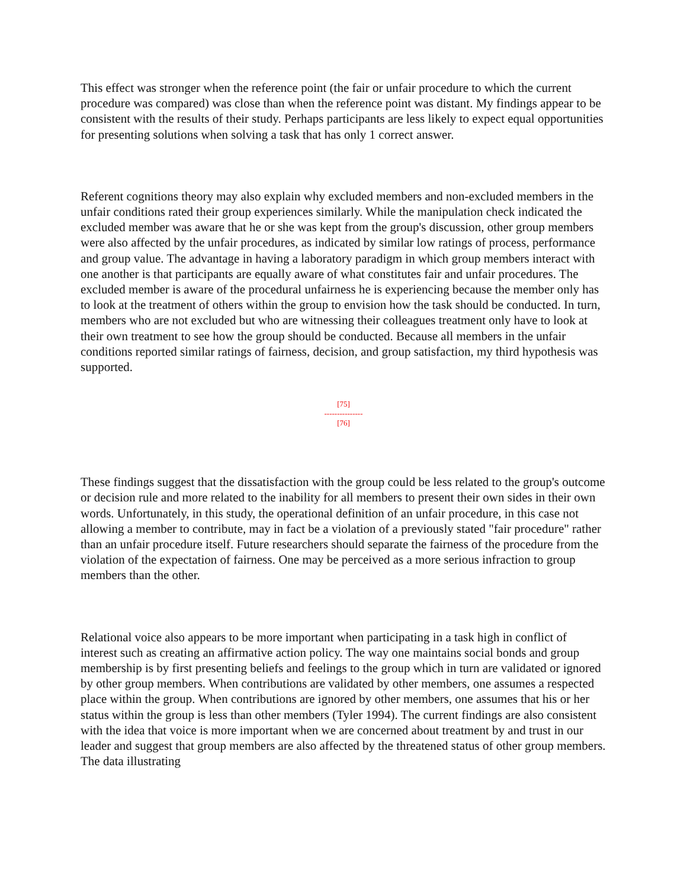This effect was stronger when the reference point (the fair or unfair procedure to which the current procedure was compared) was close than when the reference point was distant. My findings appear to be consistent with the results of their study. Perhaps participants are less likely to expect equal opportunities for presenting solutions when solving a task that has only 1 correct answer.
Referent cognitions theory may also explain why excluded members and non-excluded members in the unfair conditions rated their group experiences similarly. While the manipulation check indicated the excluded member was aware that he or she was kept from the group's discussion, other group members were also affected by the unfair procedures, as indicated by similar low ratings of process, performance and group value. The advantage in having a laboratory paradigm in which group members interact with one another is that participants are equally aware of what constitutes fair and unfair procedures. The excluded member is aware of the procedural unfairness he is experiencing because the member only has to look at the treatment of others within the group to envision how the task should be conducted. In turn, members who are not excluded but who are witnessing their colleagues treatment only have to look at their own treatment to see how the group should be conducted. Because all members in the unfair conditions reported similar ratings of fairness, decision, and group satisfaction, my third hypothesis was supported.
[75]
---------------
[76]
These findings suggest that the dissatisfaction with the group could be less related to the group's outcome or decision rule and more related to the inability for all members to present their own sides in their own words. Unfortunately, in this study, the operational definition of an unfair procedure, in this case not allowing a member to contribute, may in fact be a violation of a previously stated "fair procedure" rather than an unfair procedure itself. Future researchers should separate the fairness of the procedure from the violation of the expectation of fairness. One may be perceived as a more serious infraction to group members than the other.
Relational voice also appears to be more important when participating in a task high in conflict of interest such as creating an affirmative action policy. The way one maintains social bonds and group membership is by first presenting beliefs and feelings to the group which in turn are validated or ignored by other group members. When contributions are validated by other members, one assumes a respected place within the group. When contributions are ignored by other members, one assumes that his or her status within the group is less than other members (Tyler 1994). The current findings are also consistent with the idea that voice is more important when we are concerned about treatment by and trust in our leader and suggest that group members are also affected by the threatened status of other group members. The data illustrating